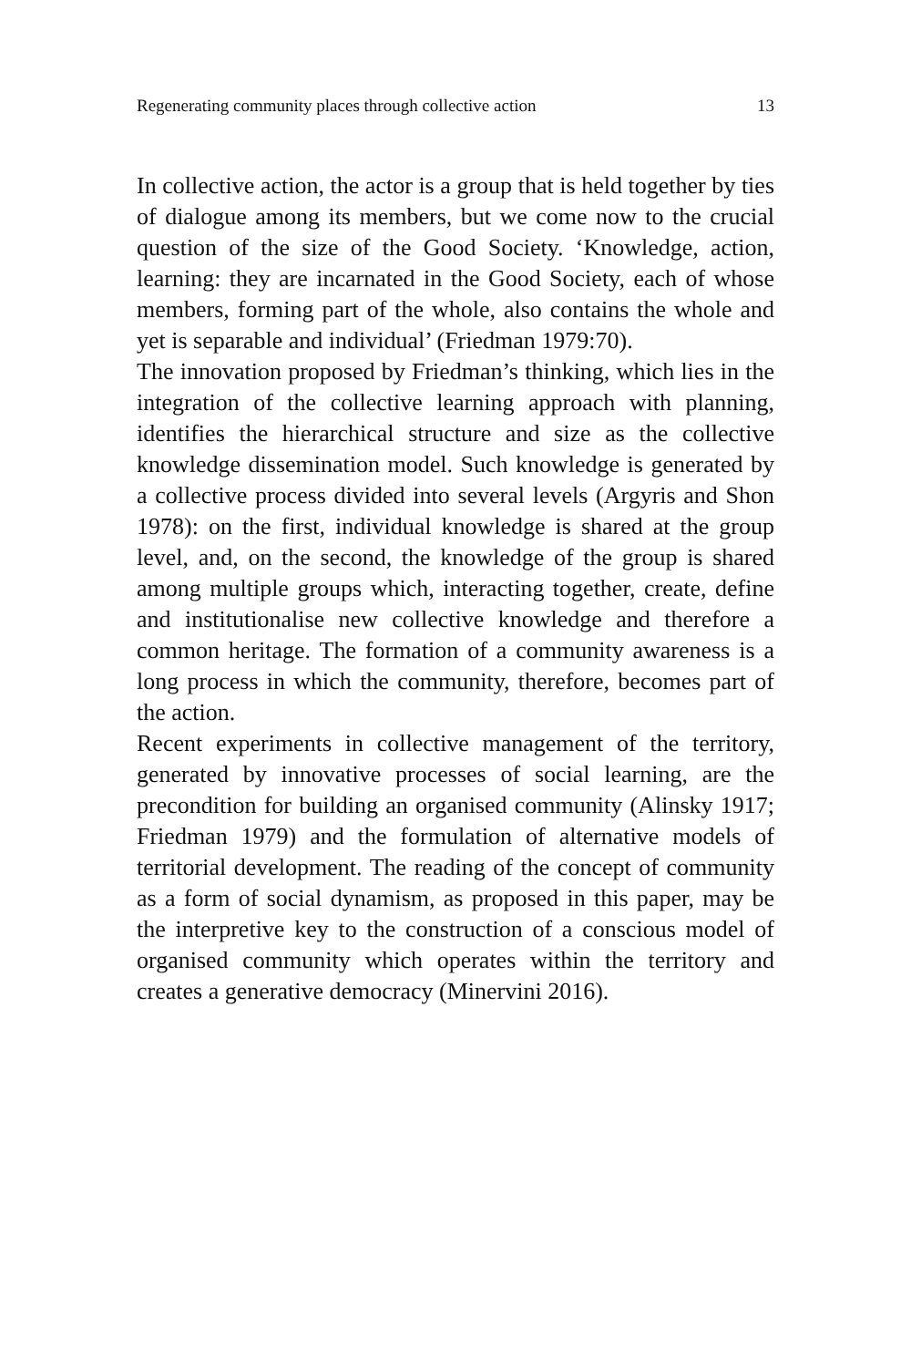Regenerating community places through collective action 13
In collective action, the actor is a group that is held together by ties of dialogue among its members, but we come now to the crucial question of the size of the Good Society. ‘Knowledge, action, learning: they are incarnated in the Good Society, each of whose members, forming part of the whole, also contains the whole and yet is separable and individual’ (Friedman 1979:70).
The innovation proposed by Friedman’s thinking, which lies in the integration of the collective learning approach with planning, identifies the hierarchical structure and size as the collective knowledge dissemination model. Such knowledge is generated by a collective process divided into several levels (Argyris and Shon 1978): on the first, individual knowledge is shared at the group level, and, on the second, the knowledge of the group is shared among multiple groups which, interacting together, create, define and institutionalise new collective knowledge and therefore a common heritage. The formation of a community awareness is a long process in which the community, therefore, becomes part of the action.
Recent experiments in collective management of the territory, generated by innovative processes of social learning, are the precondition for building an organised community (Alinsky 1917; Friedman 1979) and the formulation of alternative models of territorial development. The reading of the concept of community as a form of social dynamism, as proposed in this paper, may be the interpretive key to the construction of a conscious model of organised community which operates within the territory and creates a generative democracy (Minervini 2016).